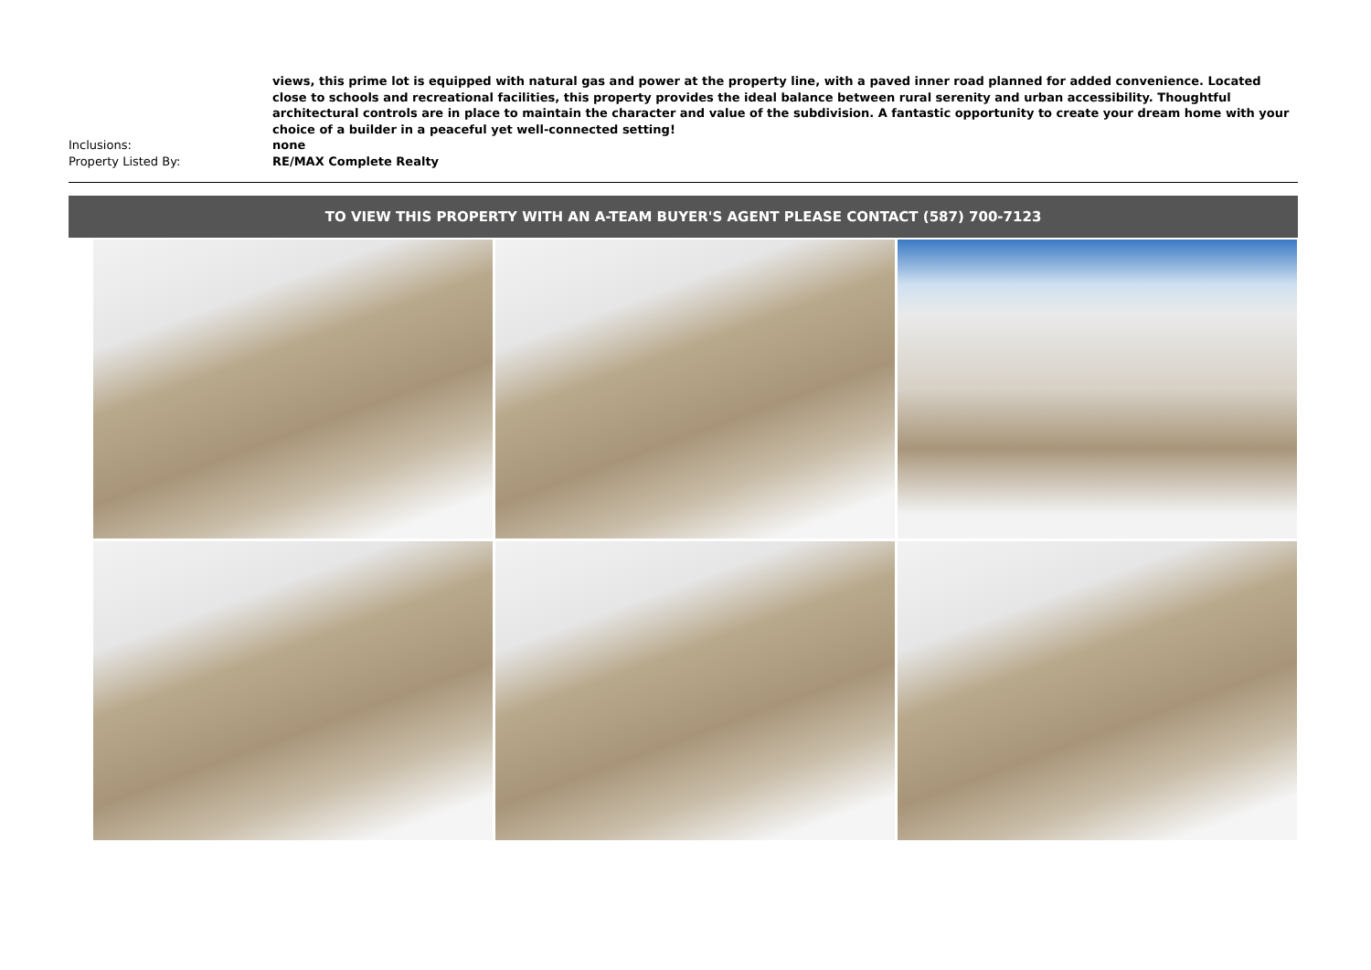views, this prime lot is equipped with natural gas and power at the property line, with a paved inner road planned for added convenience. Located close to schools and recreational facilities, this property provides the ideal balance between rural serenity and urban accessibility. Thoughtful architectural controls are in place to maintain the character and value of the subdivision. A fantastic opportunity to create your dream home with your choice of a builder in a peaceful yet well-connected setting!
Inclusions: none
Property Listed By: RE/MAX Complete Realty
TO VIEW THIS PROPERTY WITH AN A-TEAM BUYER'S AGENT PLEASE CONTACT (587) 700-7123